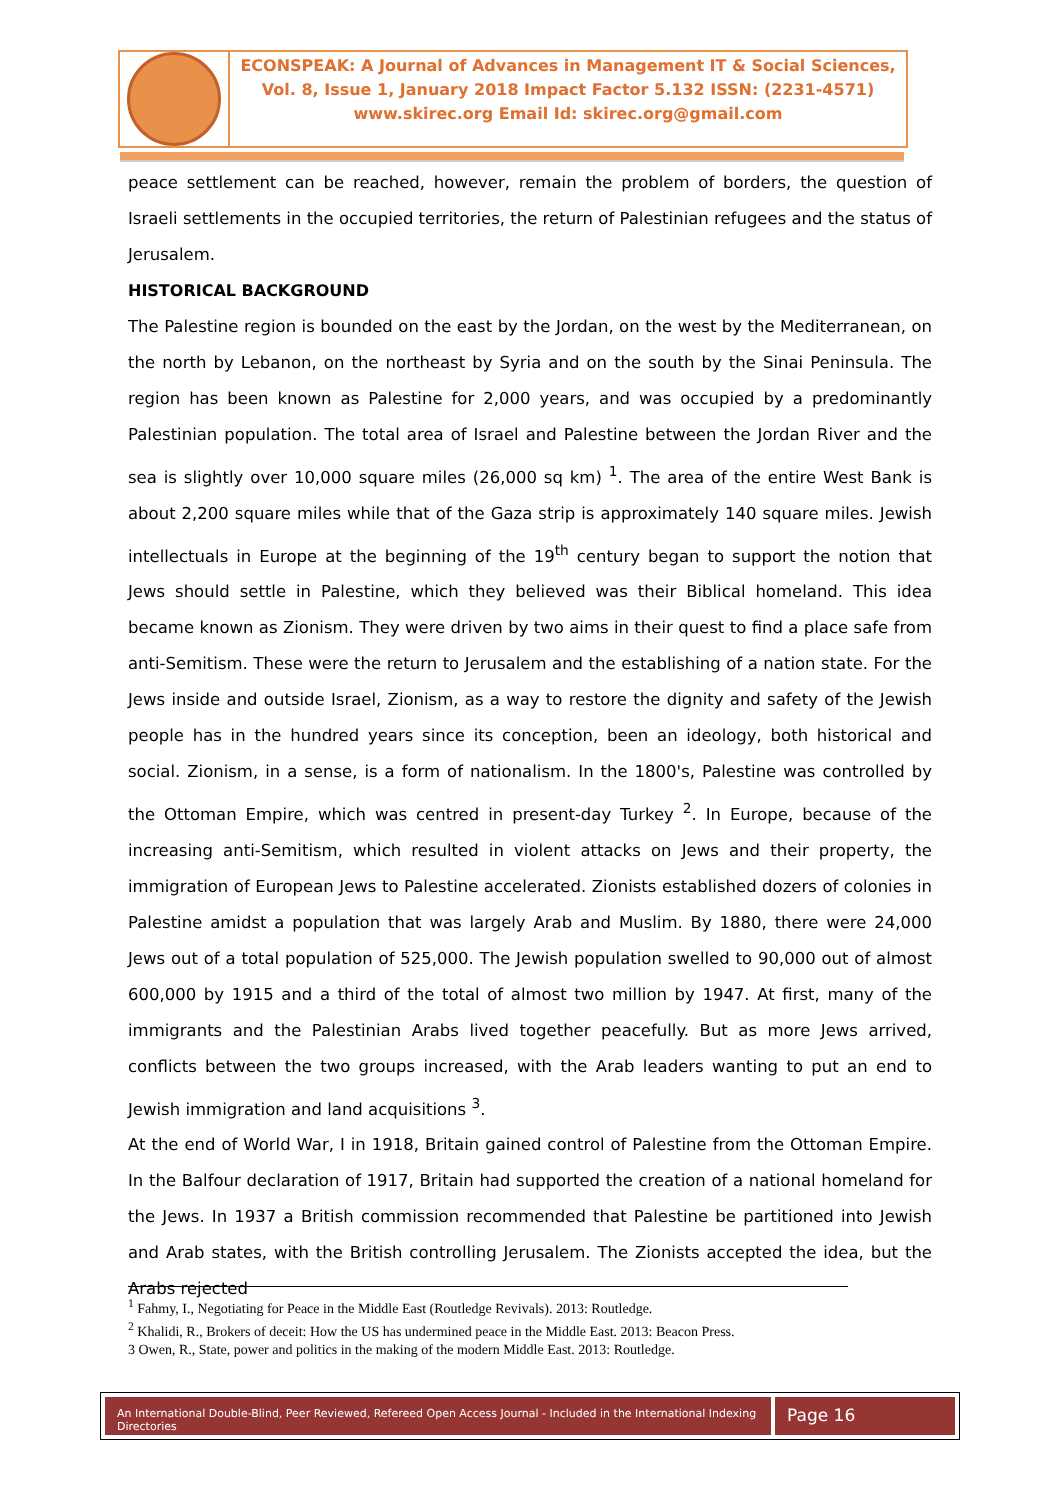ECONSPEAK: A Journal of Advances in Management IT & Social Sciences,
Vol. 8, Issue 1, January 2018 Impact Factor 5.132 ISSN: (2231-4571)
www.skirec.org Email Id: skirec.org@gmail.com
peace settlement can be reached, however, remain the problem of borders, the question of Israeli settlements in the occupied territories, the return of Palestinian refugees and the status of Jerusalem.
HISTORICAL BACKGROUND
The Palestine region is bounded on the east by the Jordan, on the west by the Mediterranean, on the north by Lebanon, on the northeast by Syria and on the south by the Sinai Peninsula. The region has been known as Palestine for 2,000 years, and was occupied by a predominantly Palestinian population. The total area of Israel and Palestine between the Jordan River and the sea is slightly over 10,000 square miles (26,000 sq km) <sup>1</sup>. The area of the entire West Bank is about 2,200 square miles while that of the Gaza strip is approximately 140 square miles. Jewish intellectuals in Europe at the beginning of the 19<sup>th</sup> century began to support the notion that Jews should settle in Palestine, which they believed was their Biblical homeland. This idea became known as Zionism. They were driven by two aims in their quest to find a place safe from anti-Semitism. These were the return to Jerusalem and the establishing of a nation state. For the Jews inside and outside Israel, Zionism, as a way to restore the dignity and safety of the Jewish people has in the hundred years since its conception, been an ideology, both historical and social. Zionism, in a sense, is a form of nationalism. In the 1800's, Palestine was controlled by the Ottoman Empire, which was centred in present-day Turkey <sup>2</sup>. In Europe, because of the increasing anti-Semitism, which resulted in violent attacks on Jews and their property, the immigration of European Jews to Palestine accelerated. Zionists established dozers of colonies in Palestine amidst a population that was largely Arab and Muslim. By 1880, there were 24,000 Jews out of a total population of 525,000. The Jewish population swelled to 90,000 out of almost 600,000 by 1915 and a third of the total of almost two million by 1947. At first, many of the immigrants and the Palestinian Arabs lived together peacefully. But as more Jews arrived, conflicts between the two groups increased, with the Arab leaders wanting to put an end to Jewish immigration and land acquisitions <sup>3</sup>.
At the end of World War, I in 1918, Britain gained control of Palestine from the Ottoman Empire. In the Balfour declaration of 1917, Britain had supported the creation of a national homeland for the Jews. In 1937 a British commission recommended that Palestine be partitioned into Jewish and Arab states, with the British controlling Jerusalem. The Zionists accepted the idea, but the Arabs rejected
<sup>1</sup> Fahmy, I., Negotiating for Peace in the Middle East (Routledge Revivals). 2013: Routledge.
<sup>2</sup> Khalidi, R., Brokers of deceit: How the US has undermined peace in the Middle East. 2013: Beacon Press.
3 Owen, R., State, power and politics in the making of the modern Middle East. 2013: Routledge.
An International Double-Blind, Peer Reviewed, Refereed Open Access Journal - Included in the International Indexing Directories
Page 16